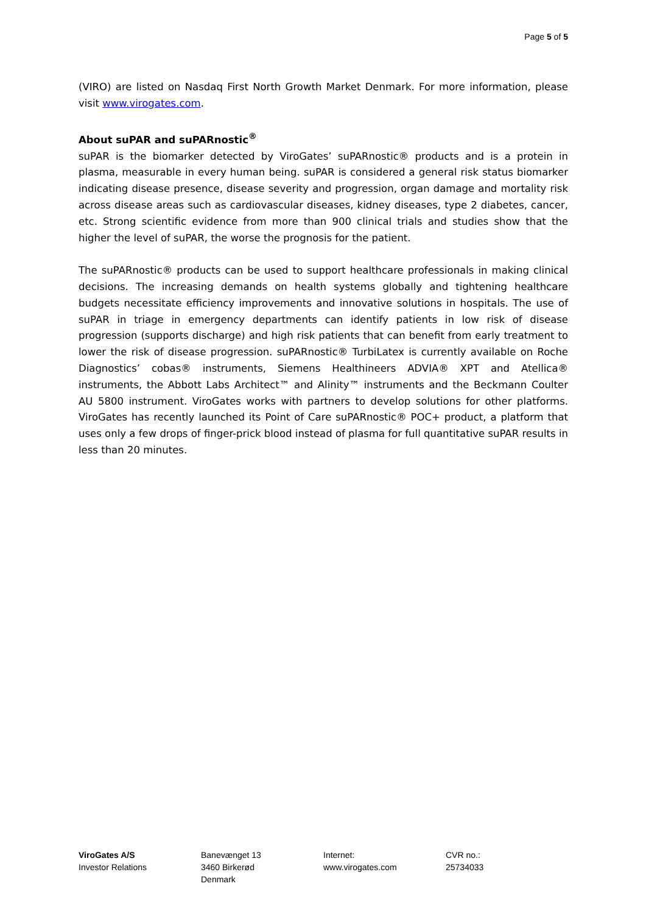Page 5 of 5
(VIRO) are listed on Nasdaq First North Growth Market Denmark. For more information, please visit www.virogates.com.
About suPAR and suPARnostic<sup>®</sup>
suPAR is the biomarker detected by ViroGates’ suPARnostic® products and is a protein in plasma, measurable in every human being. suPAR is considered a general risk status biomarker indicating disease presence, disease severity and progression, organ damage and mortality risk across disease areas such as cardiovascular diseases, kidney diseases, type 2 diabetes, cancer, etc. Strong scientific evidence from more than 900 clinical trials and studies show that the higher the level of suPAR, the worse the prognosis for the patient.
The suPARnostic® products can be used to support healthcare professionals in making clinical decisions. The increasing demands on health systems globally and tightening healthcare budgets necessitate efficiency improvements and innovative solutions in hospitals. The use of suPAR in triage in emergency departments can identify patients in low risk of disease progression (supports discharge) and high risk patients that can benefit from early treatment to lower the risk of disease progression. suPARnostic® TurbiLatex is currently available on Roche Diagnostics’ cobas® instruments, Siemens Healthineers ADVIA® XPT and Atellica® instruments, the Abbott Labs Architect™ and Alinity™ instruments and the Beckmann Coulter AU 5800 instrument. ViroGates works with partners to develop solutions for other platforms. ViroGates has recently launched its Point of Care suPARnostic® POC+ product, a platform that uses only a few drops of finger-prick blood instead of plasma for full quantitative suPAR results in less than 20 minutes.
ViroGates A/S
Investor Relations
Banevænget 13
3460 Birkerød
Denmark
Internet:
www.virogates.com
CVR no.:
25734033